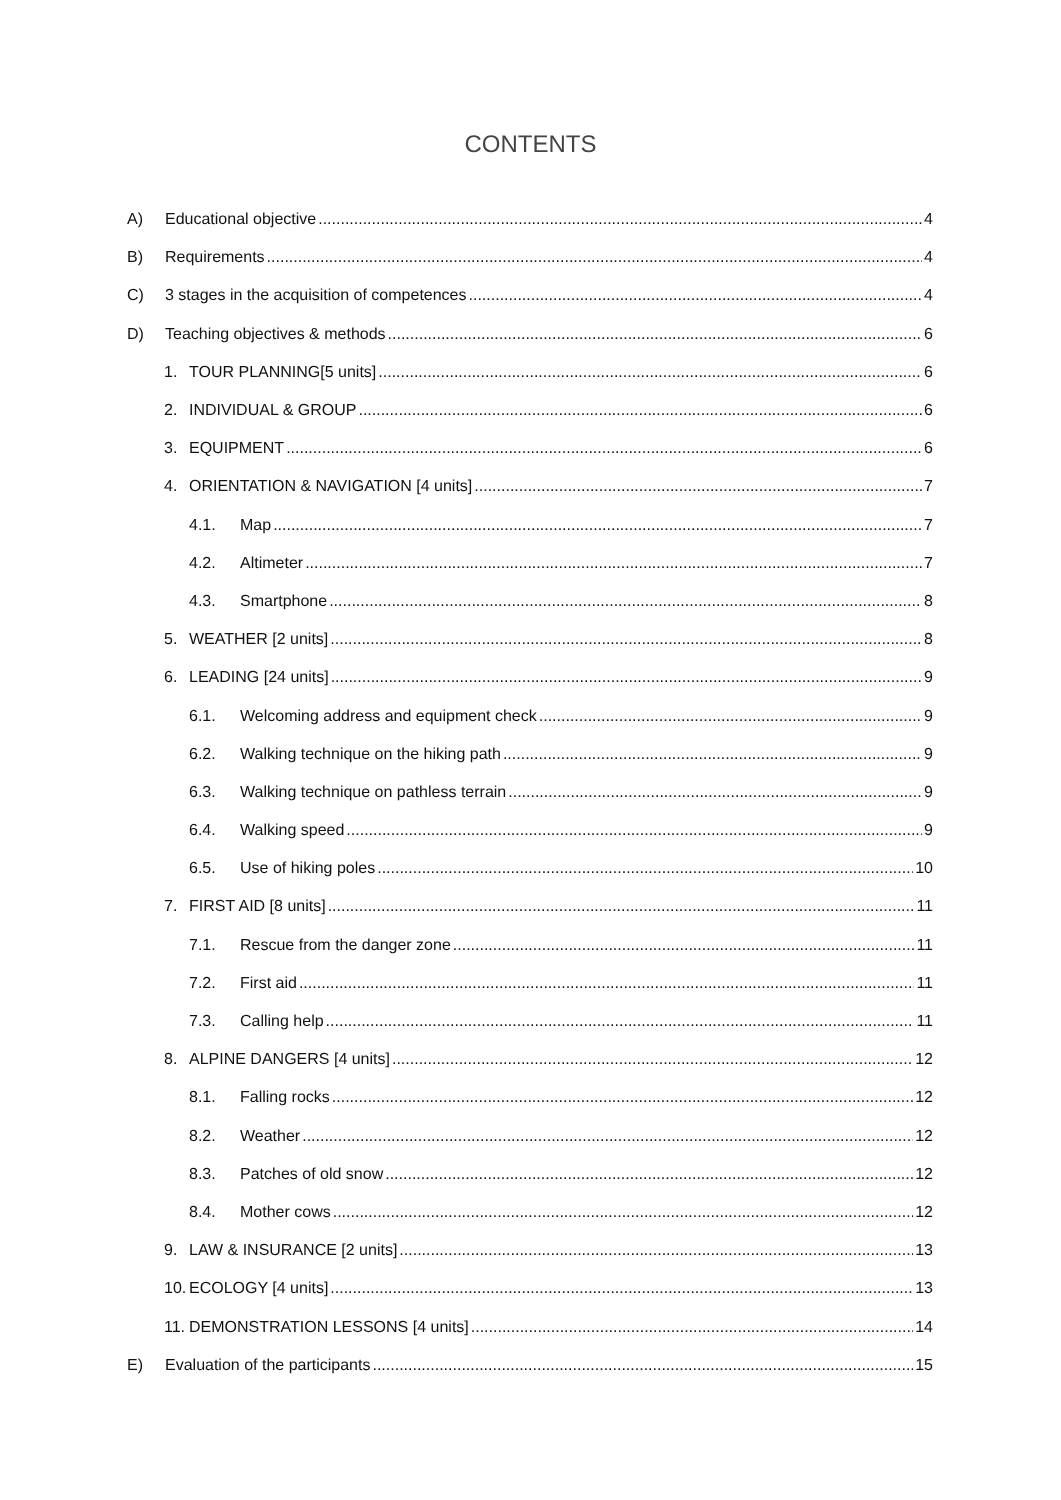CONTENTS
A) Educational objective 4
B) Requirements 4
C) 3 stages in the acquisition of competences 4
D) Teaching objectives & methods 6
1. TOUR PLANNING[5 units] 6
2. INDIVIDUAL & GROUP 6
3. EQUIPMENT 6
4. ORIENTATION & NAVIGATION [4 units] 7
4.1. Map 7
4.2. Altimeter 7
4.3. Smartphone 8
5. WEATHER [2 units] 8
6. LEADING [24 units] 9
6.1. Welcoming address and equipment check 9
6.2. Walking technique on the hiking path 9
6.3. Walking technique on pathless terrain 9
6.4. Walking speed 9
6.5. Use of hiking poles 10
7. FIRST AID [8 units] 11
7.1. Rescue from the danger zone 11
7.2. First aid 11
7.3. Calling help 11
8. ALPINE DANGERS [4 units] 12
8.1. Falling rocks 12
8.2. Weather 12
8.3. Patches of old snow 12
8.4. Mother cows 12
9. LAW & INSURANCE [2 units] 13
10. ECOLOGY [4 units] 13
11. DEMONSTRATION LESSONS [4 units] 14
E) Evaluation of the participants 15